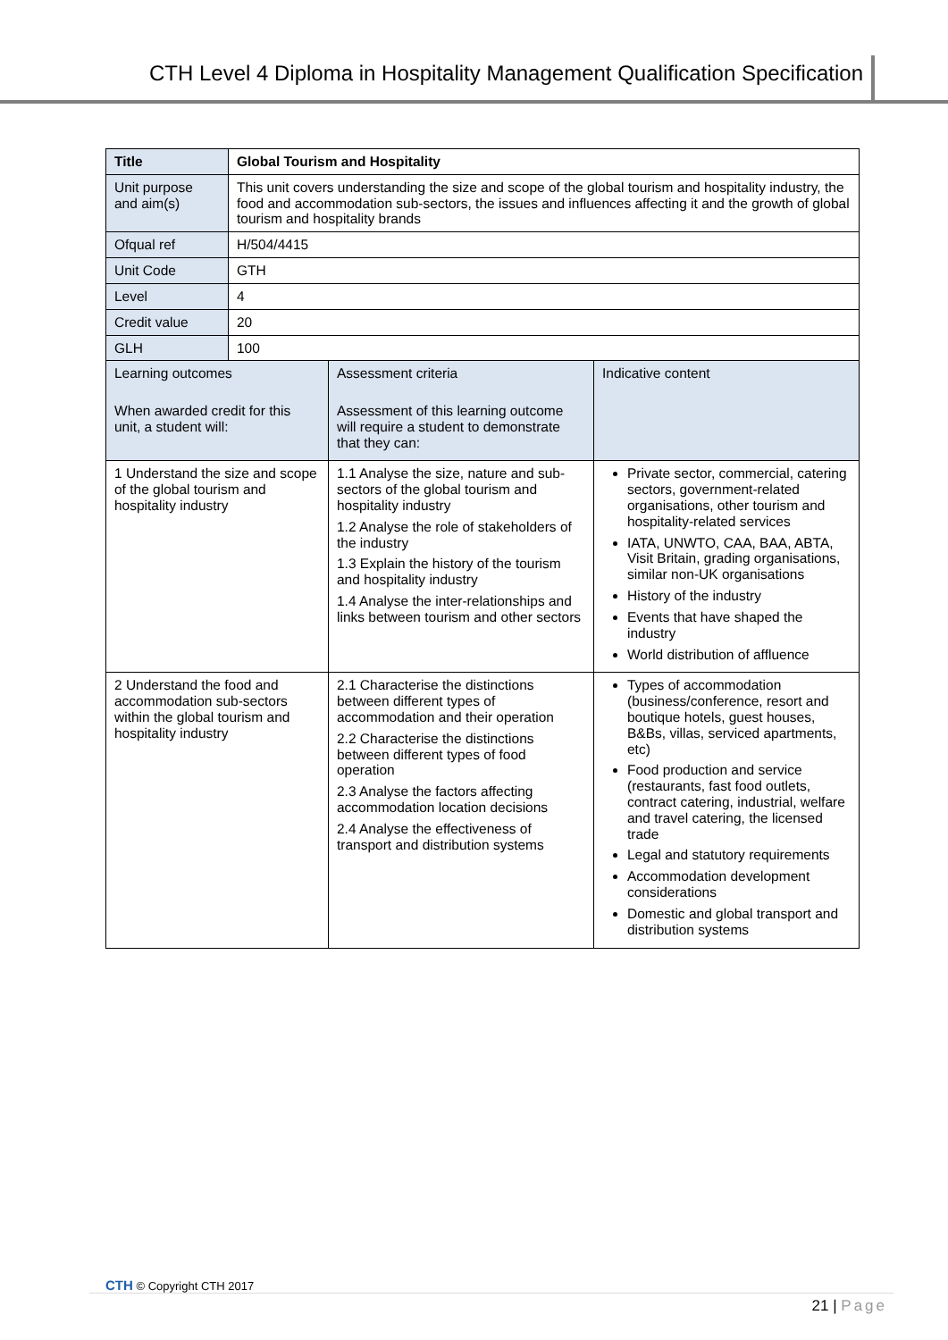CTH Level 4 Diploma in Hospitality Management Qualification Specification
| Title | Global Tourism and Hospitality | | |
| Unit purpose and aim(s) | This unit covers understanding the size and scope of the global tourism and hospitality industry, the food and accommodation sub-sectors, the issues and influences affecting it and the growth of global tourism and hospitality brands | | |
| Ofqual ref | H/504/4415 | | |
| Unit Code | GTH | | |
| Level | 4 | | |
| Credit value | 20 | | |
| GLH | 100 | | |
| Learning outcomes When awarded credit for this unit, a student will: | | Assessment criteria Assessment of this learning outcome will require a student to demonstrate that they can: | Indicative content |
| 1 Understand the size and scope of the global tourism and hospitality industry | | 1.1 Analyse the size, nature and sub-sectors of the global tourism and hospitality industry 1.2 Analyse the role of stakeholders of the industry 1.3 Explain the history of the tourism and hospitality industry 1.4 Analyse the inter-relationships and links between tourism and other sectors | Private sector, commercial, catering sectors, government-related organisations, other tourism and hospitality-related services IATA, UNWTO, CAA, BAA, ABTA, Visit Britain, grading organisations, similar non-UK organisations History of the industry Events that have shaped the industry World distribution of affluence |
| 2 Understand the food and accommodation sub-sectors within the global tourism and hospitality industry | | 2.1 Characterise the distinctions between different types of accommodation and their operation 2.2 Characterise the distinctions between different types of food operation 2.3 Analyse the factors affecting accommodation location decisions 2.4 Analyse the effectiveness of transport and distribution systems | Types of accommodation (business/conference, resort and boutique hotels, guest houses, B&Bs, villas, serviced apartments, etc) Food production and service (restaurants, fast food outlets, contract catering, industrial, welfare and travel catering, the licensed trade Legal and statutory requirements Accommodation development considerations Domestic and global transport and distribution systems |
CTH © Copyright CTH 2017
21 | Page